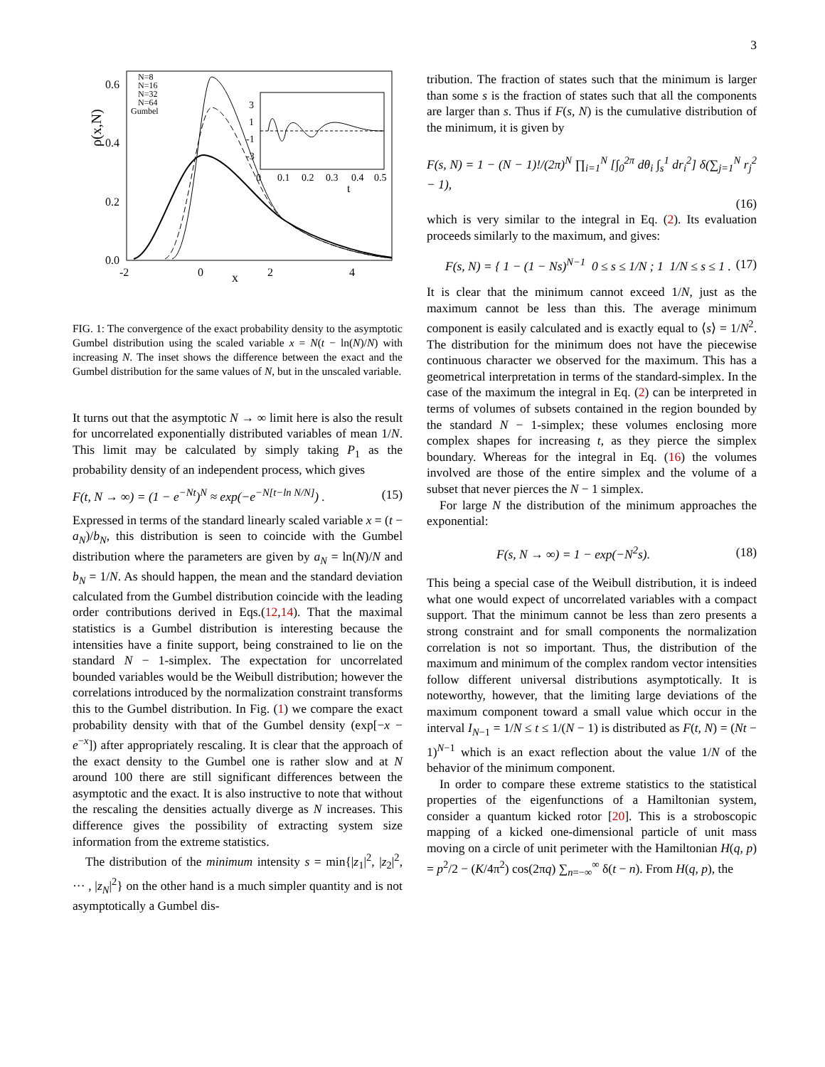3
0.6
0.4
0.2
0.0
-2
0
2
4
x
ρ(x,N)
N=8
N=16
N=32
N=64
Gumbel
3
1
-1
-3
0
0.1
0.2
0.3
0.4
0.5
t
FIG. 1: The convergence of the exact probability density to the asymptotic Gumbel distribution using the scaled variable x = N(t − ln(N)/N) with increasing N. The inset shows the difference between the exact and the Gumbel distribution for the same values of N, but in the unscaled variable.
It turns out that the asymptotic N → ∞ limit here is also the result for uncorrelated exponentially distributed variables of mean 1/N. This limit may be calculated by simply taking P<sub>1</sub> as the probability density of an independent process, which gives
F(t, N → ∞) = (1 − e<sup>−Nt</sup>)<sup>N</sup> ≈ exp(−e<sup>−N[t−ln N/N]</sup>) . (15)
Expressed in terms of the standard linearly scaled variable x = (t − a<sub>N</sub>)/b<sub>N</sub>, this distribution is seen to coincide with the Gumbel distribution where the parameters are given by a<sub>N</sub> = ln(N)/N and b<sub>N</sub> = 1/N. As should happen, the mean and the standard deviation calculated from the Gumbel distribution coincide with the leading order contributions derived in Eqs.(12,14). That the maximal statistics is a Gumbel distribution is interesting because the intensities have a finite support, being constrained to lie on the standard N − 1-simplex. The expectation for uncorrelated bounded variables would be the Weibull distribution; however the correlations introduced by the normalization constraint transforms this to the Gumbel distribution. In Fig. (1) we compare the exact probability density with that of the Gumbel density (exp[−x − e<sup>−x</sup>]) after appropriately rescaling. It is clear that the approach of the exact density to the Gumbel one is rather slow and at N around 100 there are still significant differences between the asymptotic and the exact. It is also instructive to note that without the rescaling the densities actually diverge as N increases. This difference gives the possibility of extracting system size information from the extreme statistics.
The distribution of the minimum intensity s = min{|z<sub>1</sub>|<sup>2</sup>, |z<sub>2</sub>|<sup>2</sup>, ··· , |z<sub>N</sub>|<sup>2</sup>} on the other hand is a much simpler quantity and is not asymptotically a Gumbel dis-
tribution. The fraction of states such that the minimum is larger than some s is the fraction of states such that all the components are larger than s. Thus if F(s, N) is the cumulative distribution of the minimum, it is given by
F(s, N) = 1 − (N − 1)!/(2π)<sup>N</sup> ∏<sub>i=1</sub><sup>N</sup> [∫<sub>0</sub><sup>2π</sup> dθ<sub>i</sub> ∫<sub>s</sub><sup>1</sup> dr<sub>i</sub><sup>2</sup>] δ(∑<sub>j=1</sub><sup>N</sup> r<sub>j</sub><sup>2</sup> − 1),
(16)
which is very similar to the integral in Eq. (2). Its evaluation proceeds similarly to the maximum, and gives:
F(s, N) = { 1 − (1 − Ns)<sup>N−1</sup> 0 ≤ s ≤ 1/N ; 1 1/N ≤ s ≤ 1 . (17)
It is clear that the minimum cannot exceed 1/N, just as the maximum cannot be less than this. The average minimum component is easily calculated and is exactly equal to ⟨s⟩ = 1/N<sup>2</sup>. The distribution for the minimum does not have the piecewise continuous character we observed for the maximum. This has a geometrical interpretation in terms of the standard-simplex. In the case of the maximum the integral in Eq. (2) can be interpreted in terms of volumes of subsets contained in the region bounded by the standard N − 1-simplex; these volumes enclosing more complex shapes for increasing t, as they pierce the simplex boundary. Whereas for the integral in Eq. (16) the volumes involved are those of the entire simplex and the volume of a subset that never pierces the N − 1 simplex.
For large N the distribution of the minimum approaches the exponential:
F(s, N → ∞) = 1 − exp(−N<sup>2</sup>s). (18)
This being a special case of the Weibull distribution, it is indeed what one would expect of uncorrelated variables with a compact support. That the minimum cannot be less than zero presents a strong constraint and for small components the normalization correlation is not so important. Thus, the distribution of the maximum and minimum of the complex random vector intensities follow different universal distributions asymptotically. It is noteworthy, however, that the limiting large deviations of the maximum component toward a small value which occur in the interval I<sub>N−1</sub> = 1/N ≤ t ≤ 1/(N − 1) is distributed as F(t, N) = (Nt − 1)<sup>N−1</sup> which is an exact reflection about the value 1/N of the behavior of the minimum component.
In order to compare these extreme statistics to the statistical properties of the eigenfunctions of a Hamiltonian system, consider a quantum kicked rotor [20]. This is a stroboscopic mapping of a kicked one-dimensional particle of unit mass moving on a circle of unit perimeter with the Hamiltonian H(q, p) = p<sup>2</sup>/2 − (K/4π<sup>2</sup>) cos(2πq) ∑<sub>n=−∞</sub><sup>∞</sup> δ(t − n). From H(q, p), the